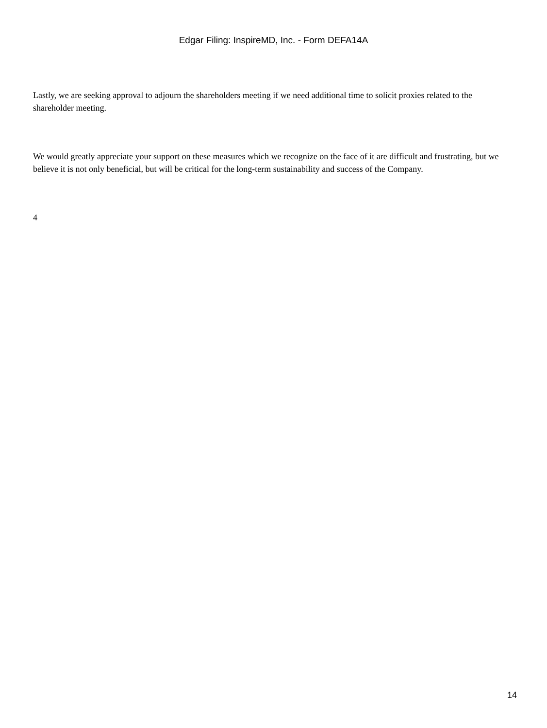Edgar Filing: InspireMD, Inc. - Form DEFA14A
Lastly, we are seeking approval to adjourn the shareholders meeting if we need additional time to solicit proxies related to the shareholder meeting.
We would greatly appreciate your support on these measures which we recognize on the face of it are difficult and frustrating, but we believe it is not only beneficial, but will be critical for the long-term sustainability and success of the Company.
4
14